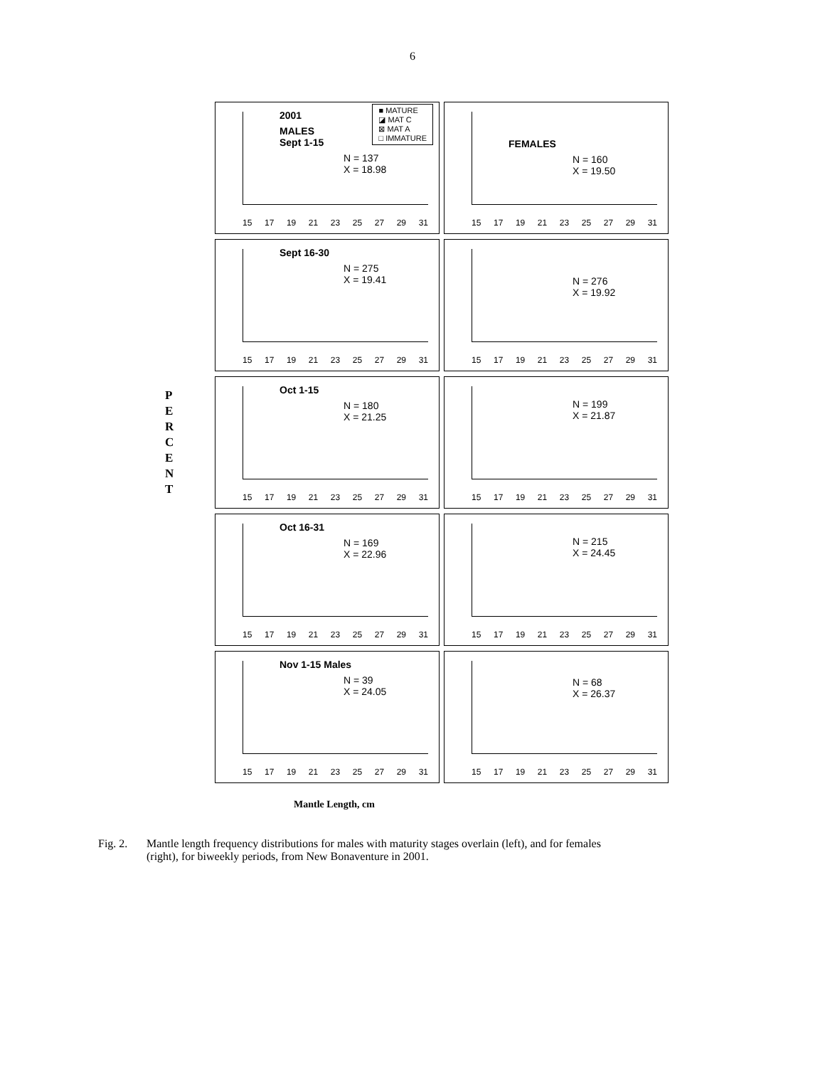6
P
E
R
C
E
N
T
■ MATURE
◪ MAT C
⊠ MAT A
□ IMMATURE
2001
MALES
Sept 1-15
N = 137
X = 18.98
15 17 19 21 23 25 27 29 31
FEMALES
N = 160
X = 19.50
15 17 19 21 23 25 27 29 31
Sept 16-30
N = 275
X = 19.41
15 17 19 21 23 25 27 29 31
N = 276
X = 19.92
15 17 19 21 23 25 27 29 31
Oct 1-15
N = 180
X = 21.25
15 17 19 21 23 25 27 29 31
N = 199
X = 21.87
15 17 19 21 23 25 27 29 31
Oct 16-31
N = 169
X = 22.96
15 17 19 21 23 25 27 29 31
N = 215
X = 24.45
15 17 19 21 23 25 27 29 31
Nov 1-15 Males
N = 39
X = 24.05
15 17 19 21 23 25 27 29 31
N = 68
X = 26.37
15 17 19 21 23 25 27 29 31
Mantle Length, cm
Fig. 2. Mantle length frequency distributions for males with maturity stages overlain (left), and for females
(right), for biweekly periods, from New Bonaventure in 2001.